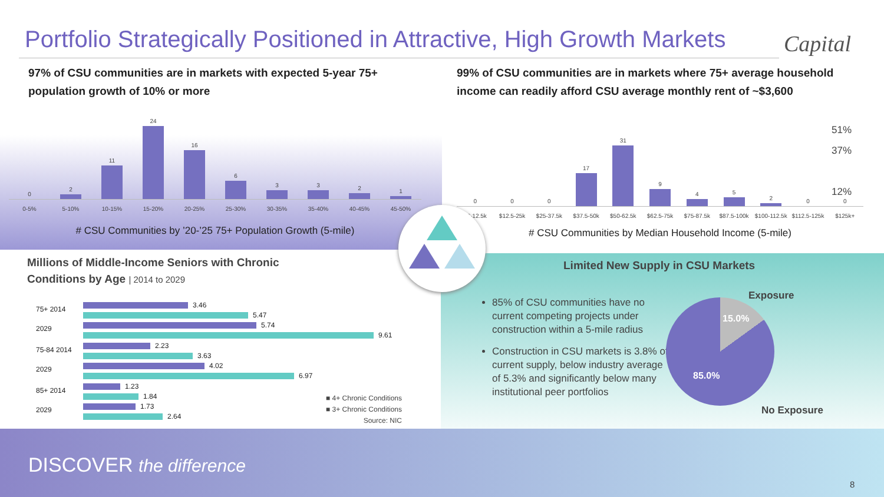Portfolio Strategically Positioned in Attractive, High Growth Markets
Capital
97% of CSU communities are in markets with expected 5-year 75+ population growth of 10% or more
0
2
11
24
16
6
3
3
2
1
0-5% 5-10% 10-15% 15-20% 20-25% 25-30% 30-35% 35-40% 40-45% 45-50%
# CSU Communities by ’20-’25 75+ Population Growth (5-mile)
99% of CSU communities are in markets where 75+ average household income can readily afford CSU average monthly rent of ~$3,600
51%
37%
12%
0
0
0
17
31
9
4
5
2
0
0
$0-12.5k $12.5-25k $25-37.5k $37.5-50k $50-62.5k $62.5-75k $75-87.5k $87.5-100k $100-112.5k $112.5-125k $125k+
# CSU Communities by Median Household Income (5-mile)
Millions of Middle-Income Seniors with Chronic
Conditions by Age | 2014 to 2029
75+ 2014
2029
3.46
5.47
5.74
9.61
75-84 2014
2029
2.23
3.63
4.02
6.97
85+ 2014
2029
1.23
1.84
1.73
2.64
■ 4+ Chronic Conditions
■ 3+ Chronic Conditions
Source: NIC
Limited New Supply in CSU Markets
85% of CSU communities have no current competing projects under construction within a 5-mile radius
Construction in CSU markets is 3.8% of current supply, below industry average of 5.3% and significantly below many institutional peer portfolios
Exposure
15.0%
85.0%
No Exposure
DISCOVER the difference
8